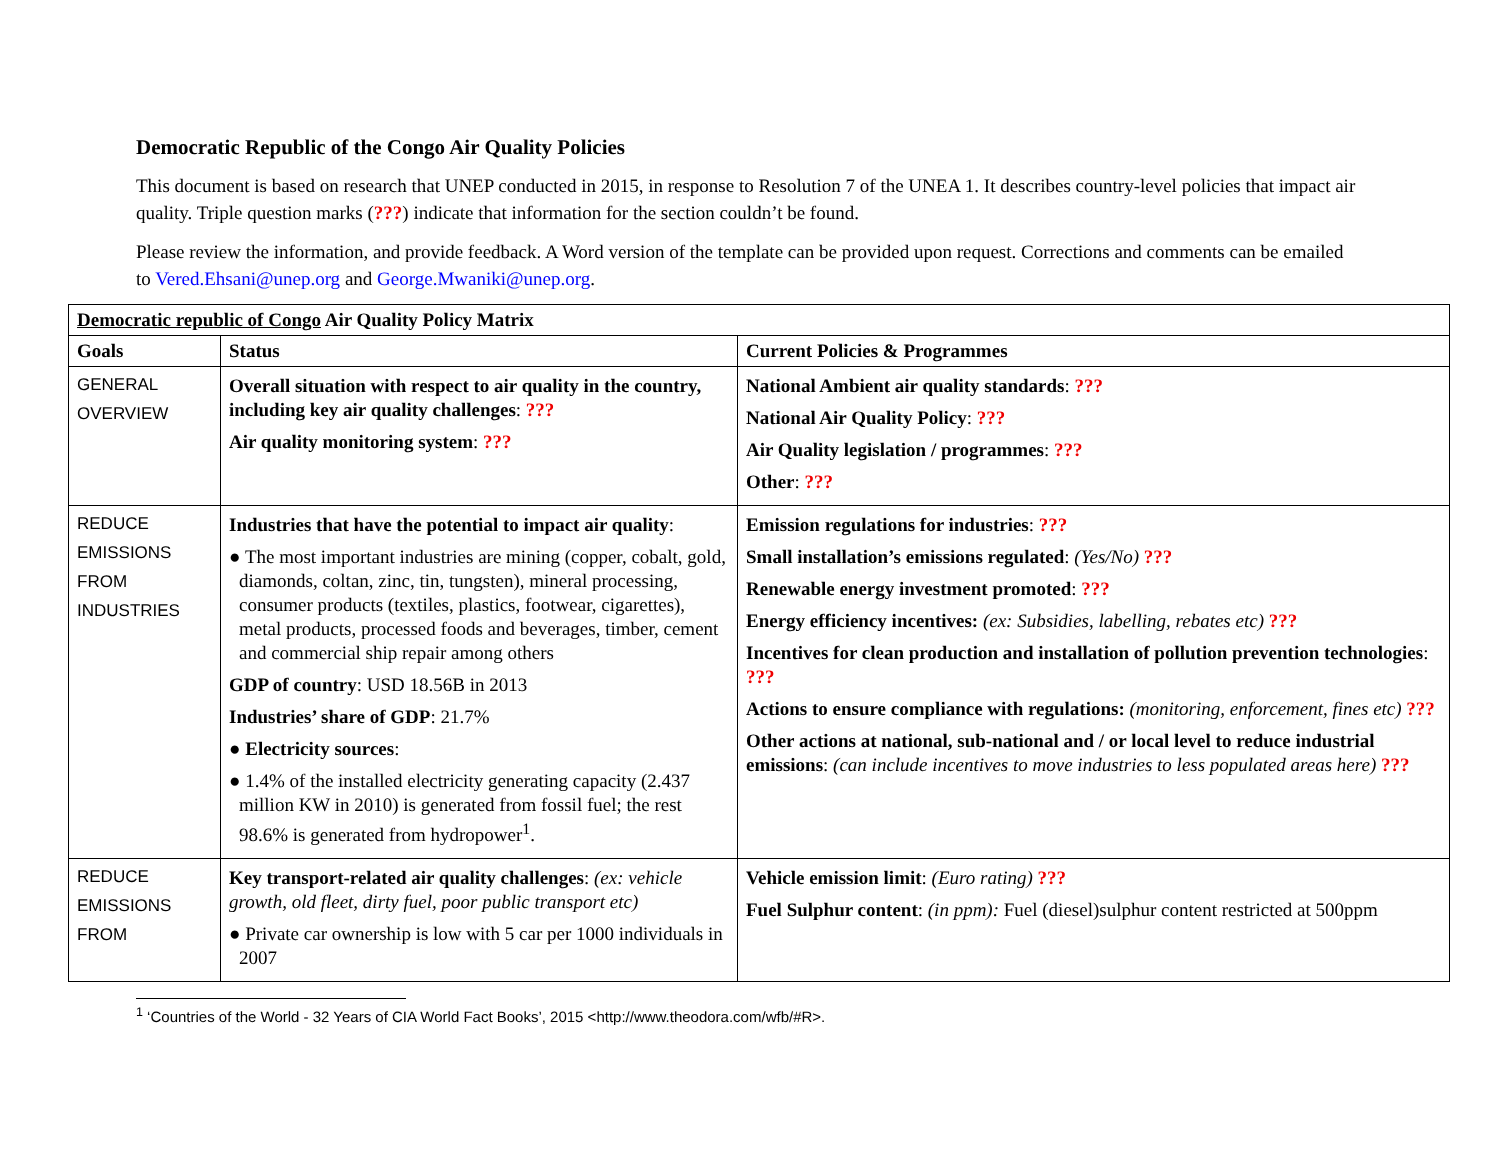Democratic Republic of the Congo Air Quality Policies
This document is based on research that UNEP conducted in 2015, in response to Resolution 7 of the UNEA 1. It describes country-level policies that impact air quality. Triple question marks (???) indicate that information for the section couldn’t be found.
Please review the information, and provide feedback. A Word version of the template can be provided upon request. Corrections and comments can be emailed to Vered.Ehsani@unep.org and George.Mwaniki@unep.org.
| Democratic republic of Congo Air Quality Policy Matrix | | |
| --- | --- | --- |
| Goals | Status | Current Policies & Programmes |
| GENERAL OVERVIEW | Overall situation with respect to air quality in the country, including key air quality challenges : ??? Air quality monitoring system : ??? | National Ambient air quality standards : ??? National Air Quality Policy : ??? Air Quality legislation / programmes : ??? Other : ??? |
| REDUCE EMISSIONS FROM INDUSTRIES | Industries that have the potential to impact air quality : ● The most important industries are mining (copper, cobalt, gold, diamonds, coltan, zinc, tin, tungsten), mineral processing, consumer products (textiles, plastics, footwear, cigarettes), metal products, processed foods and beverages, timber, cement and commercial ship repair among others GDP of country : USD 18.56B in 2013 Industries’ share of GDP : 21.7% ● Electricity sources : ● 1.4% of the installed electricity generating capacity (2.437 million KW in 2010) is generated from fossil fuel; the rest 98.6% is generated from hydropower<sup>1</sup>. | Emission regulations for industries : ??? Small installation’s emissions regulated : (Yes/No) ??? Renewable energy investment promoted : ??? Energy efficiency incentives: (ex: Subsidies, labelling, rebates etc) ??? Incentives for clean production and installation of pollution prevention technologies : ??? Actions to ensure compliance with regulations: (monitoring, enforcement, fines etc) ??? Other actions at national, sub-national and / or local level to reduce industrial emissions : (can include incentives to move industries to less populated areas here) ??? |
| REDUCE EMISSIONS FROM | Key transport-related air quality challenges : (ex: vehicle growth, old fleet, dirty fuel, poor public transport etc) ● Private car ownership is low with 5 car per 1000 individuals in 2007 | Vehicle emission limit : (Euro rating) ??? Fuel Sulphur content : (in ppm): Fuel (diesel)sulphur content restricted at 500ppm |
<sup>1</sup> ‘Countries of the World - 32 Years of CIA World Fact Books’, 2015 <http://www.theodora.com/wfb/#R>.